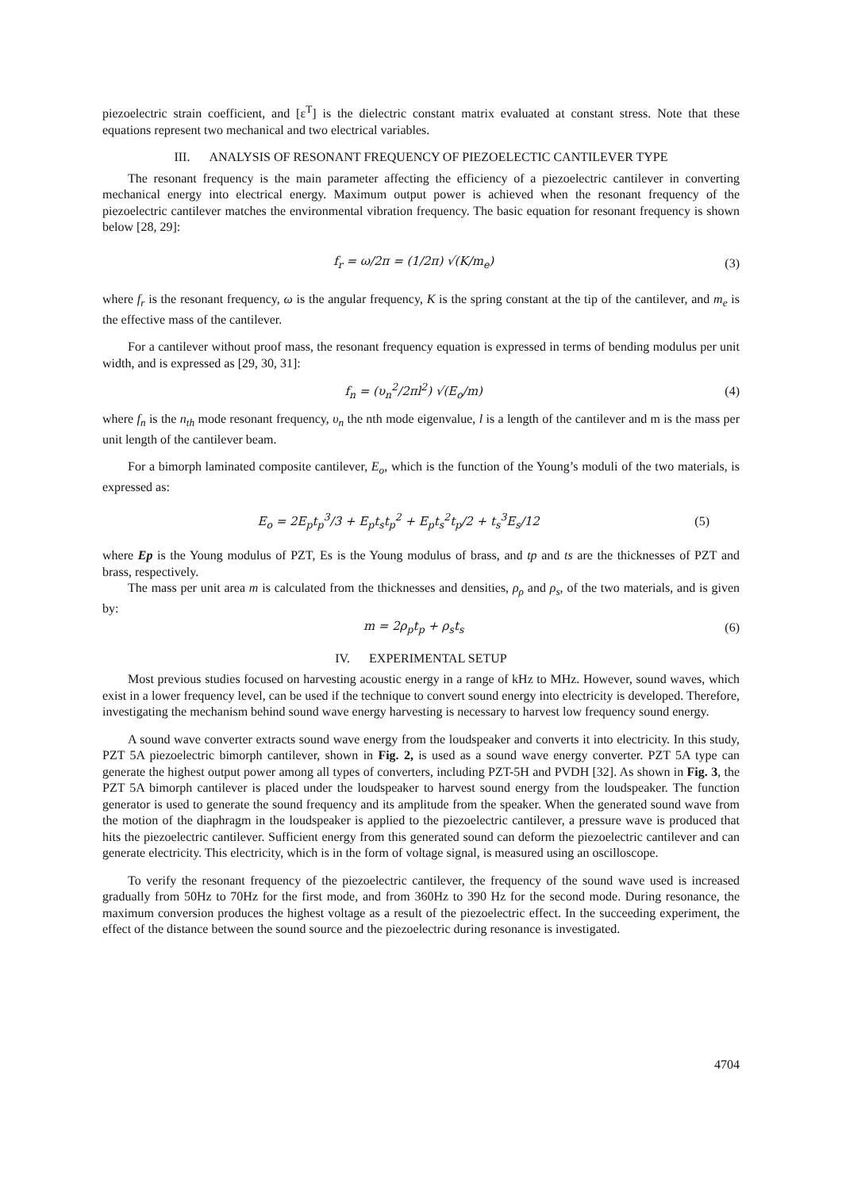piezoelectric strain coefficient, and [ε<sup>T</sup>] is the dielectric constant matrix evaluated at constant stress. Note that these equations represent two mechanical and two electrical variables.
III. ANALYSIS OF RESONANT FREQUENCY OF PIEZOELECTIC CANTILEVER TYPE
The resonant frequency is the main parameter affecting the efficiency of a piezoelectric cantilever in converting mechanical energy into electrical energy. Maximum output power is achieved when the resonant frequency of the piezoelectric cantilever matches the environmental vibration frequency. The basic equation for resonant frequency is shown below [28, 29]:
f<sub>r</sub> = ω/2π = (1/2π) √(K/m<sub>e</sub>) (3)
where f<sub>r</sub> is the resonant frequency, ω is the angular frequency, K is the spring constant at the tip of the cantilever, and m<sub>e</sub> is the effective mass of the cantilever.
For a cantilever without proof mass, the resonant frequency equation is expressed in terms of bending modulus per unit width, and is expressed as [29, 30, 31]:
f<sub>n</sub> = (υ<sub>n</sub><sup>2</sup>/2πl<sup>2</sup>) √(E<sub>o</sub>/m) (4)
where f<sub>n</sub> is the n<sub>th</sub> mode resonant frequency, υ<sub>n</sub> the nth mode eigenvalue, l is a length of the cantilever and m is the mass per unit length of the cantilever beam.
For a bimorph laminated composite cantilever, E<sub>o</sub>, which is the function of the Young’s moduli of the two materials, is expressed as:
E<sub>o</sub> = 2E<sub>p</sub>t<sub>p</sub><sup>3</sup>/3 + E<sub>p</sub>t<sub>s</sub>t<sub>p</sub><sup>2</sup> + E<sub>p</sub>t<sub>s</sub><sup>2</sup>t<sub>p</sub>/2 + t<sub>s</sub><sup>3</sup>E<sub>s</sub>/12 (5)
where Ep is the Young modulus of PZT, Es is the Young modulus of brass, and tp and ts are the thicknesses of PZT and brass, respectively.
The mass per unit area m is calculated from the thicknesses and densities, ρ<sub>ρ</sub> and ρ<sub>s</sub>, of the two materials, and is given by:
m = 2ρ<sub>p</sub>t<sub>p</sub> + ρ<sub>s</sub>t<sub>s</sub> (6)
IV. EXPERIMENTAL SETUP
Most previous studies focused on harvesting acoustic energy in a range of kHz to MHz. However, sound waves, which exist in a lower frequency level, can be used if the technique to convert sound energy into electricity is developed. Therefore, investigating the mechanism behind sound wave energy harvesting is necessary to harvest low frequency sound energy.
A sound wave converter extracts sound wave energy from the loudspeaker and converts it into electricity. In this study, PZT 5A piezoelectric bimorph cantilever, shown in Fig. 2, is used as a sound wave energy converter. PZT 5A type can generate the highest output power among all types of converters, including PZT-5H and PVDH [32]. As shown in Fig. 3, the PZT 5A bimorph cantilever is placed under the loudspeaker to harvest sound energy from the loudspeaker. The function generator is used to generate the sound frequency and its amplitude from the speaker. When the generated sound wave from the motion of the diaphragm in the loudspeaker is applied to the piezoelectric cantilever, a pressure wave is produced that hits the piezoelectric cantilever. Sufficient energy from this generated sound can deform the piezoelectric cantilever and can generate electricity. This electricity, which is in the form of voltage signal, is measured using an oscilloscope.
To verify the resonant frequency of the piezoelectric cantilever, the frequency of the sound wave used is increased gradually from 50Hz to 70Hz for the first mode, and from 360Hz to 390 Hz for the second mode. During resonance, the maximum conversion produces the highest voltage as a result of the piezoelectric effect. In the succeeding experiment, the effect of the distance between the sound source and the piezoelectric during resonance is investigated.
4704